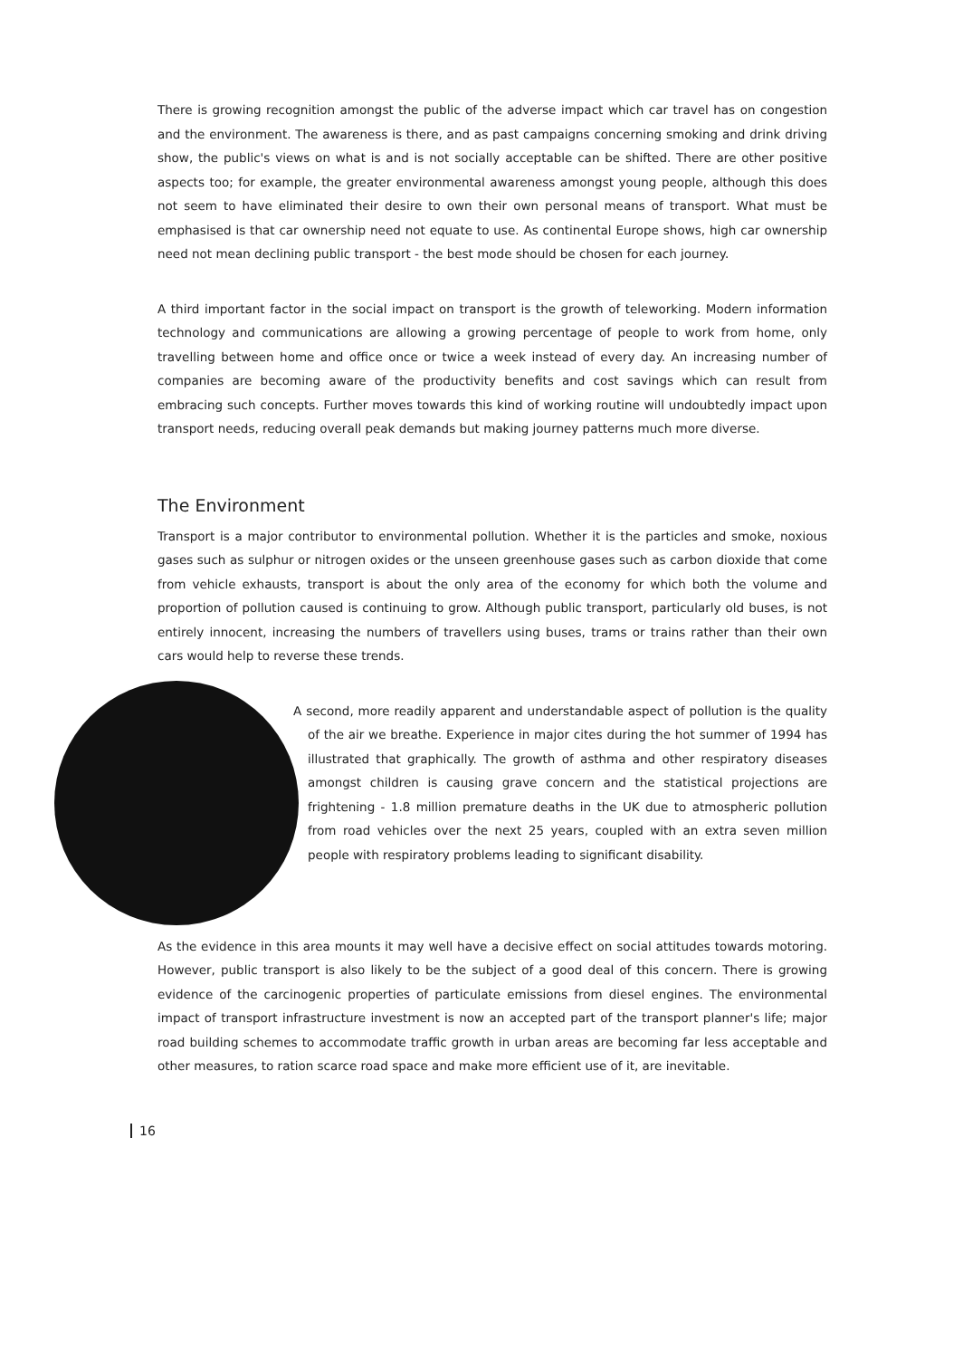There is growing recognition amongst the public of the adverse impact which car travel has on congestion and the environment. The awareness is there, and as past campaigns concerning smoking and drink driving show, the public's views on what is and is not socially acceptable can be shifted. There are other positive aspects too; for example, the greater environmental awareness amongst young people, although this does not seem to have eliminated their desire to own their own personal means of transport. What must be emphasised is that car ownership need not equate to use. As continental Europe shows, high car ownership need not mean declining public transport - the best mode should be chosen for each journey.
A third important factor in the social impact on transport is the growth of teleworking. Modern information technology and communications are allowing a growing percentage of people to work from home, only travelling between home and office once or twice a week instead of every day. An increasing number of companies are becoming aware of the productivity benefits and cost savings which can result from embracing such concepts. Further moves towards this kind of working routine will undoubtedly impact upon transport needs, reducing overall peak demands but making journey patterns much more diverse.
The Environment
Transport is a major contributor to environmental pollution. Whether it is the particles and smoke, noxious gases such as sulphur or nitrogen oxides or the unseen greenhouse gases such as carbon dioxide that come from vehicle exhausts, transport is about the only area of the economy for which both the volume and proportion of pollution caused is continuing to grow. Although public transport, particularly old buses, is not entirely innocent, increasing the numbers of travellers using buses, trams or trains rather than their own cars would help to reverse these trends.
A second, more readily apparent and understandable aspect of pollution is the quality of the air we breathe. Experience in major cites during the hot summer of 1994 has illustrated that graphically. The growth of asthma and other respiratory diseases amongst children is causing grave concern and the statistical projections are frightening - 1.8 million premature deaths in the UK due to atmospheric pollution from road vehicles over the next 25 years, coupled with an extra seven million people with respiratory problems leading to significant disability.
As the evidence in this area mounts it may well have a decisive effect on social attitudes towards motoring. However, public transport is also likely to be the subject of a good deal of this concern. There is growing evidence of the carcinogenic properties of particulate emissions from diesel engines. The environmental impact of transport infrastructure investment is now an accepted part of the transport planner's life; major road building schemes to accommodate traffic growth in urban areas are becoming far less acceptable and other measures, to ration scarce road space and make more efficient use of it, are inevitable.
16